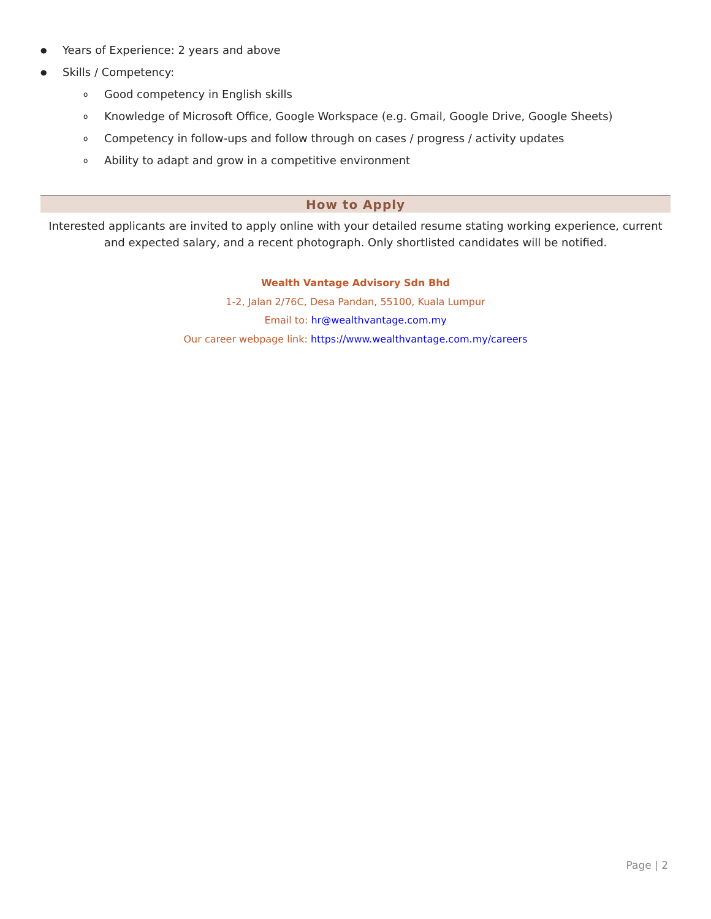● Years of Experience: 2 years and above
● Skills / Competency:
o Good competency in English skills
o Knowledge of Microsoft Office, Google Workspace (e.g. Gmail, Google Drive, Google Sheets)
o Competency in follow-ups and follow through on cases / progress / activity updates
o Ability to adapt and grow in a competitive environment
How to Apply
Interested applicants are invited to apply online with your detailed resume stating working experience, current and expected salary, and a recent photograph. Only shortlisted candidates will be notified.
Wealth Vantage Advisory Sdn Bhd
1-2, Jalan 2/76C, Desa Pandan, 55100, Kuala Lumpur
Email to: hr@wealthvantage.com.my
Our career webpage link: https://www.wealthvantage.com.my/careers
Page | 2